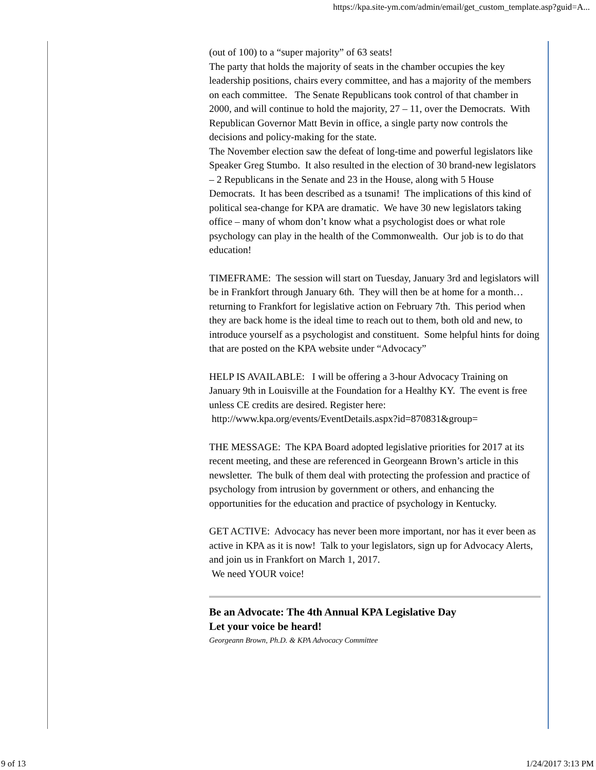https://kpa.site-ym.com/admin/email/get_custom_template.asp?guid=A...
(out of 100) to a “super majority” of 63 seats!
The party that holds the majority of seats in the chamber occupies the key leadership positions, chairs every committee, and has a majority of the members on each committee. The Senate Republicans took control of that chamber in 2000, and will continue to hold the majority, 27 – 11, over the Democrats. With Republican Governor Matt Bevin in office, a single party now controls the decisions and policy-making for the state.
The November election saw the defeat of long-time and powerful legislators like Speaker Greg Stumbo. It also resulted in the election of 30 brand-new legislators – 2 Republicans in the Senate and 23 in the House, along with 5 House Democrats. It has been described as a tsunami! The implications of this kind of political sea-change for KPA are dramatic. We have 30 new legislators taking office – many of whom don’t know what a psychologist does or what role psychology can play in the health of the Commonwealth. Our job is to do that education!
TIMEFRAME: The session will start on Tuesday, January 3rd and legislators will be in Frankfort through January 6th. They will then be at home for a month…returning to Frankfort for legislative action on February 7th. This period when they are back home is the ideal time to reach out to them, both old and new, to introduce yourself as a psychologist and constituent. Some helpful hints for doing that are posted on the KPA website under “Advocacy”
HELP IS AVAILABLE: I will be offering a 3-hour Advocacy Training on January 9th in Louisville at the Foundation for a Healthy KY. The event is free unless CE credits are desired. Register here:
http://www.kpa.org/events/EventDetails.aspx?id=870831&group=
THE MESSAGE: The KPA Board adopted legislative priorities for 2017 at its recent meeting, and these are referenced in Georgeann Brown’s article in this newsletter. The bulk of them deal with protecting the profession and practice of psychology from intrusion by government or others, and enhancing the opportunities for the education and practice of psychology in Kentucky.
GET ACTIVE: Advocacy has never been more important, nor has it ever been as active in KPA as it is now! Talk to your legislators, sign up for Advocacy Alerts, and join us in Frankfort on March 1, 2017.
We need YOUR voice!
Be an Advocate: The 4th Annual KPA Legislative Day
Let your voice be heard!
Georgeann Brown, Ph.D. & KPA Advocacy Committee
9 of 13 1/24/2017 3:13 PM